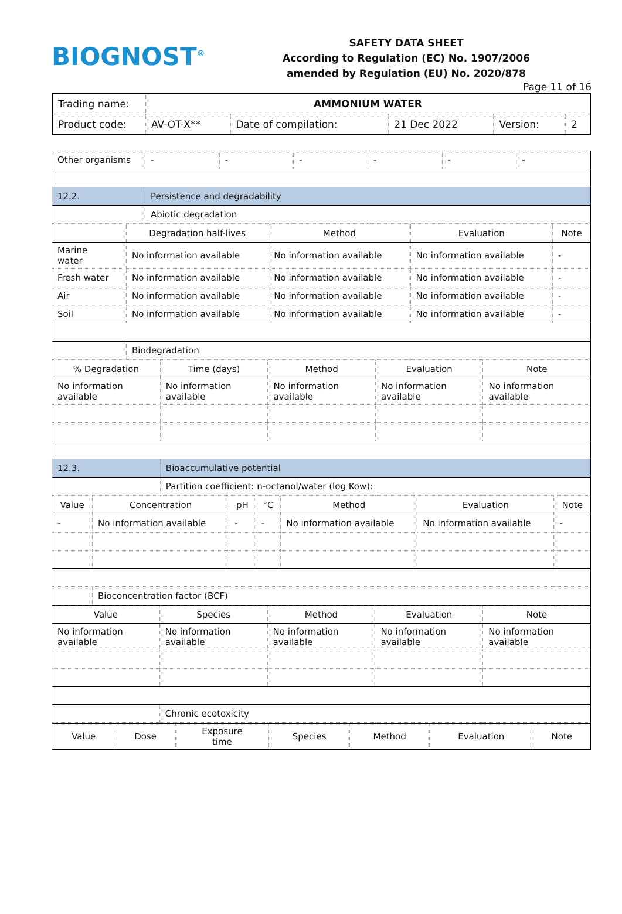BIOGNOST<sup>®</sup>
SAFETY DATA SHEET
According to Regulation (EC) No. 1907/2006
amended by Regulation (EU) No. 2020/878
Page 11 of 16
| Trading name: | AMMONIUM WATER | | | | |
| Product code: | AV-OT-X** | Date of compilation: | 21 Dec 2022 | Version: | 2 |
| Other organisms | - | - | - | - | - | - |
| 12.2. | Persistence and degradability | | | | | |
| | Abiotic degradation | | | | | |
| | Degradation half-lives | Method | Evaluation | Note |
| --- | --- | --- | --- | --- |
| Marine water | No information available | No information available | No information available | - |
| Fresh water | No information available | No information available | No information available | - |
| Air | No information available | No information available | No information available | - |
| Soil | No information available | No information available | No information available | - |
| | Biodegradation | | | |
| % Degradation | Time (days) | Method | Evaluation | Note |
| --- | --- | --- | --- | --- |
| No information available | No information available | No information available | No information available | No information available |
| 12.3. | Bioaccumulative potential | | | |
| | Partition coefficient: n-octanol/water (log Kow): | | | |
| Value | Concentration | pH | °C | Method | Evaluation | Note |
| --- | --- | --- | --- | --- | --- | --- |
| - | No information available | - | - | No information available | No information available | - |
| | Bioconcentration factor (BCF) | | | | | |
| Value | Species | Method | Evaluation | Note |
| --- | --- | --- | --- | --- |
| No information available | No information available | No information available | No information available | No information available |
| | Chronic ecotoxicity | | | |
| Value | Dose | Exposure time | Species | Method | Evaluation | Note |
| --- | --- | --- | --- | --- | --- | --- |